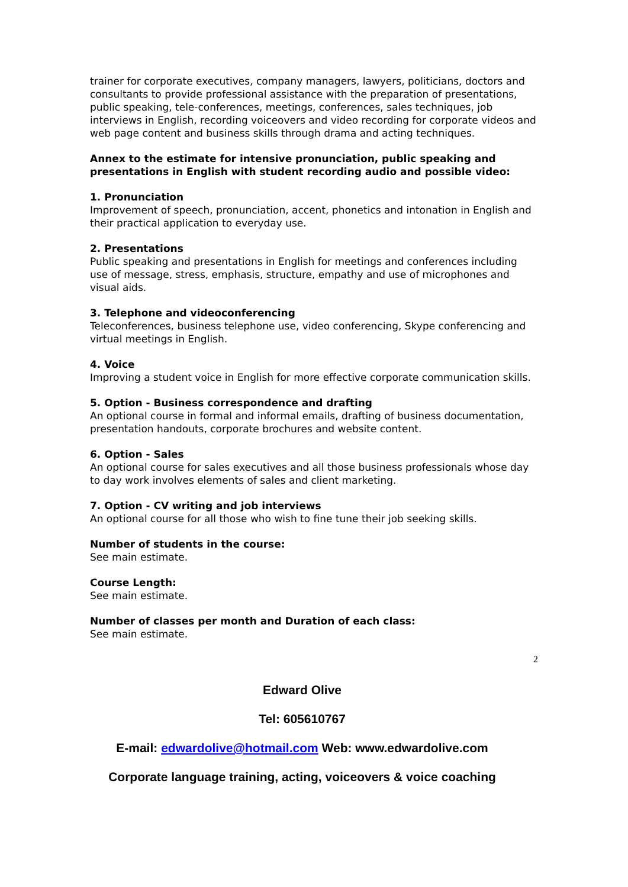trainer for corporate executives, company managers, lawyers, politicians, doctors and consultants to provide professional assistance with the preparation of presentations, public speaking, tele-conferences, meetings, conferences, sales techniques, job interviews in English, recording voiceovers and video recording for corporate videos and web page content and business skills through drama and acting techniques.
Annex to the estimate for intensive pronunciation, public speaking and presentations in English with student recording audio and possible video:
1. Pronunciation
Improvement of speech, pronunciation, accent, phonetics and intonation in English and their practical application to everyday use.
2. Presentations
Public speaking and presentations in English for meetings and conferences including use of message, stress, emphasis, structure, empathy and use of microphones and visual aids.
3. Telephone and videoconferencing
Teleconferences, business telephone use, video conferencing, Skype conferencing and virtual meetings in English.
4. Voice
Improving a student voice in English for more effective corporate communication skills.
5. Option - Business correspondence and drafting
An optional course in formal and informal emails, drafting of business documentation, presentation handouts, corporate brochures and website content.
6. Option - Sales
An optional course for sales executives and all those business professionals whose day to day work involves elements of sales and client marketing.
7. Option - CV writing and job interviews
An optional course for all those who wish to fine tune their job seeking skills.
Number of students in the course:
See main estimate.
Course Length:
See main estimate.
Number of classes per month and Duration of each class:
See main estimate.
2
Edward Olive
Tel: 605610767
E-mail: edwardolive@hotmail.com Web: www.edwardolive.com
Corporate language training, acting, voiceovers & voice coaching